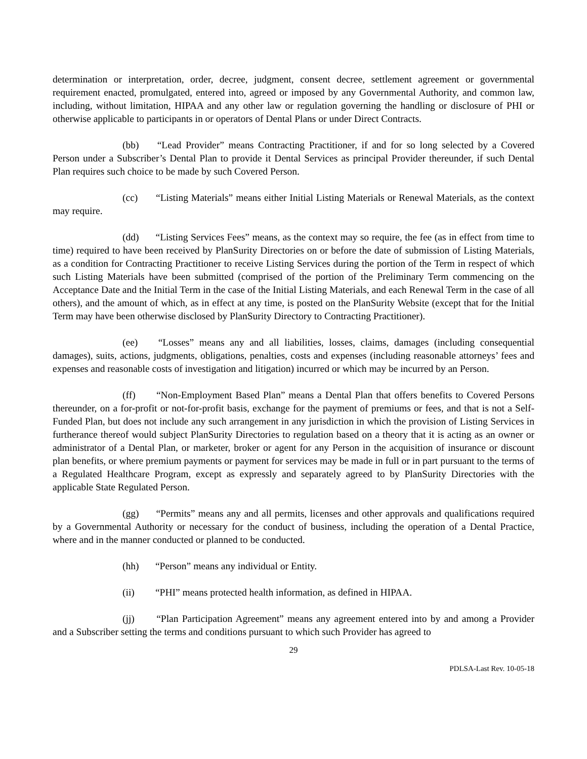determination or interpretation, order, decree, judgment, consent decree, settlement agreement or governmental requirement enacted, promulgated, entered into, agreed or imposed by any Governmental Authority, and common law, including, without limitation, HIPAA and any other law or regulation governing the handling or disclosure of PHI or otherwise applicable to participants in or operators of Dental Plans or under Direct Contracts.
(bb) “Lead Provider” means Contracting Practitioner, if and for so long selected by a Covered Person under a Subscriber’s Dental Plan to provide it Dental Services as principal Provider thereunder, if such Dental Plan requires such choice to be made by such Covered Person.
(cc) “Listing Materials” means either Initial Listing Materials or Renewal Materials, as the context may require.
(dd) “Listing Services Fees” means, as the context may so require, the fee (as in effect from time to time) required to have been received by PlanSurity Directories on or before the date of submission of Listing Materials, as a condition for Contracting Practitioner to receive Listing Services during the portion of the Term in respect of which such Listing Materials have been submitted (comprised of the portion of the Preliminary Term commencing on the Acceptance Date and the Initial Term in the case of the Initial Listing Materials, and each Renewal Term in the case of all others), and the amount of which, as in effect at any time, is posted on the PlanSurity Website (except that for the Initial Term may have been otherwise disclosed by PlanSurity Directory to Contracting Practitioner).
(ee) “Losses” means any and all liabilities, losses, claims, damages (including consequential damages), suits, actions, judgments, obligations, penalties, costs and expenses (including reasonable attorneys’ fees and expenses and reasonable costs of investigation and litigation) incurred or which may be incurred by an Person.
(ff) “Non-Employment Based Plan” means a Dental Plan that offers benefits to Covered Persons thereunder, on a for-profit or not-for-profit basis, exchange for the payment of premiums or fees, and that is not a Self-Funded Plan, but does not include any such arrangement in any jurisdiction in which the provision of Listing Services in furtherance thereof would subject PlanSurity Directories to regulation based on a theory that it is acting as an owner or administrator of a Dental Plan, or marketer, broker or agent for any Person in the acquisition of insurance or discount plan benefits, or where premium payments or payment for services may be made in full or in part pursuant to the terms of a Regulated Healthcare Program, except as expressly and separately agreed to by PlanSurity Directories with the applicable State Regulated Person.
(gg) “Permits” means any and all permits, licenses and other approvals and qualifications required by a Governmental Authority or necessary for the conduct of business, including the operation of a Dental Practice, where and in the manner conducted or planned to be conducted.
(hh) “Person” means any individual or Entity.
(ii) “PHI” means protected health information, as defined in HIPAA.
(jj) “Plan Participation Agreement” means any agreement entered into by and among a Provider and a Subscriber setting the terms and conditions pursuant to which such Provider has agreed to
29
PDLSA-Last Rev. 10-05-18